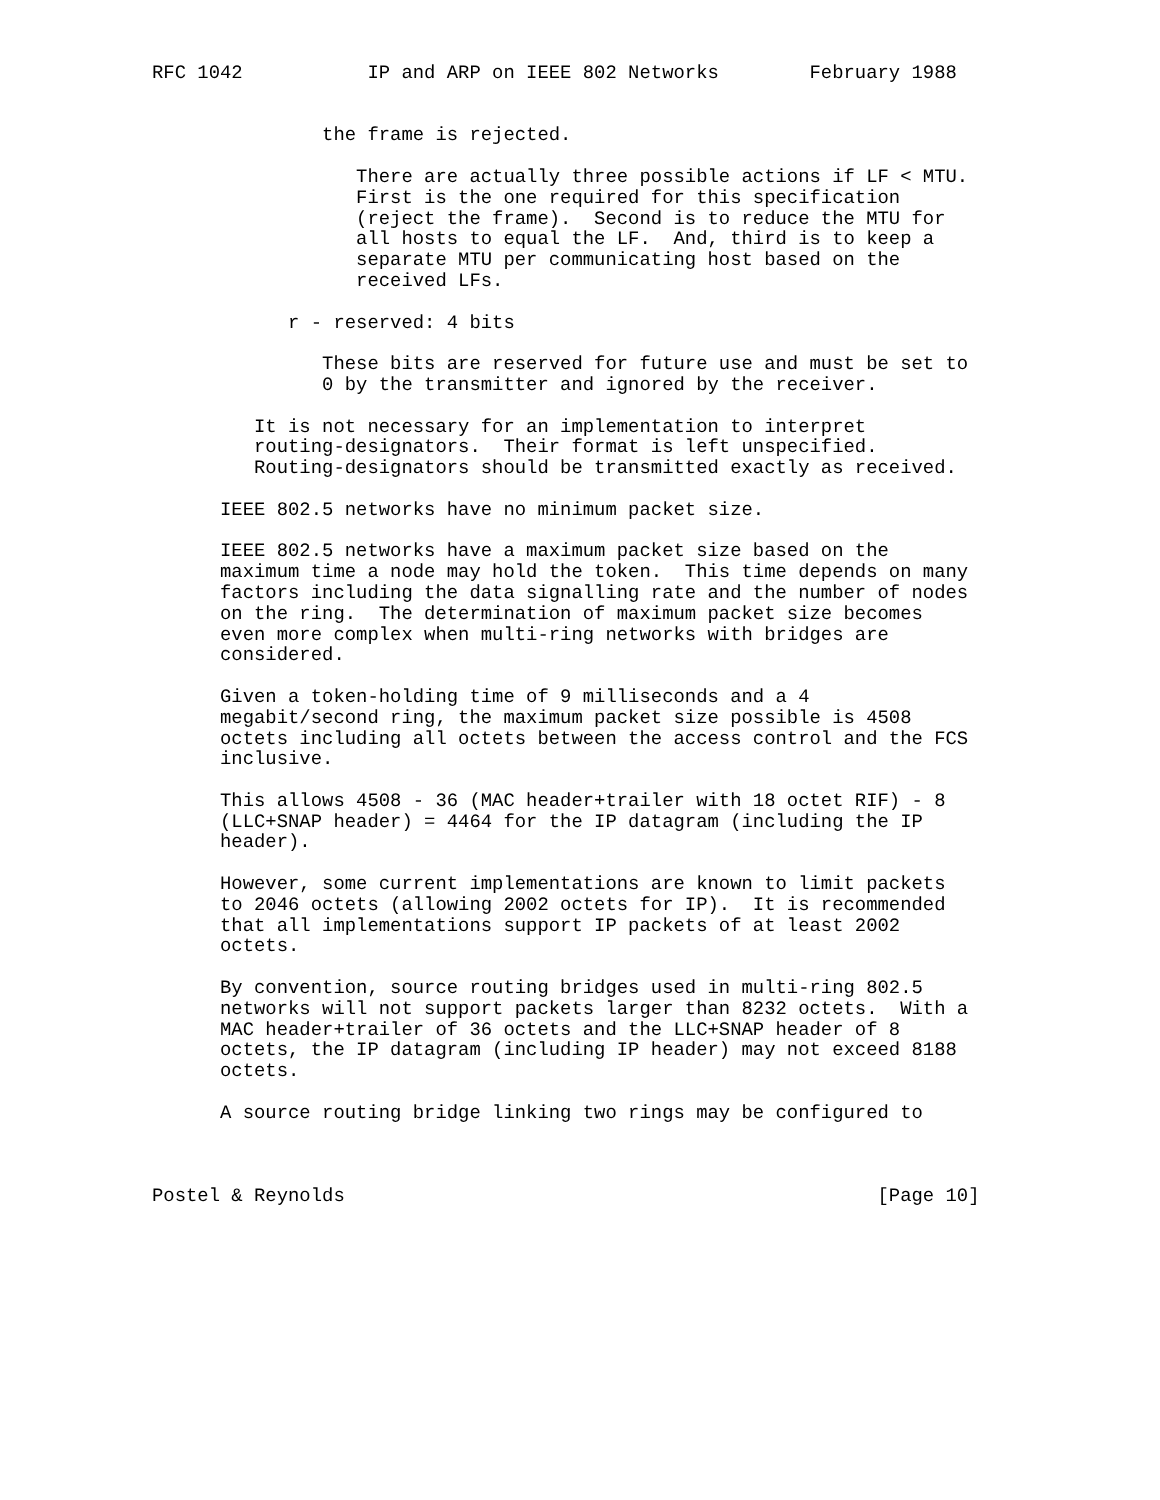RFC 1042           IP and ARP on IEEE 802 Networks        February 1988


               the frame is rejected.

                  There are actually three possible actions if LF < MTU.
                  First is the one required for this specification
                  (reject the frame).  Second is to reduce the MTU for
                  all hosts to equal the LF.  And, third is to keep a
                  separate MTU per communicating host based on the
                  received LFs.

            r - reserved: 4 bits

               These bits are reserved for future use and must be set to
               0 by the transmitter and ignored by the receiver.

         It is not necessary for an implementation to interpret
         routing-designators.  Their format is left unspecified.
         Routing-designators should be transmitted exactly as received.

      IEEE 802.5 networks have no minimum packet size.

      IEEE 802.5 networks have a maximum packet size based on the
      maximum time a node may hold the token.  This time depends on many
      factors including the data signalling rate and the number of nodes
      on the ring.  The determination of maximum packet size becomes
      even more complex when multi-ring networks with bridges are
      considered.

      Given a token-holding time of 9 milliseconds and a 4
      megabit/second ring, the maximum packet size possible is 4508
      octets including all octets between the access control and the FCS
      inclusive.

      This allows 4508 - 36 (MAC header+trailer with 18 octet RIF) - 8
      (LLC+SNAP header) = 4464 for the IP datagram (including the IP
      header).

      However, some current implementations are known to limit packets
      to 2046 octets (allowing 2002 octets for IP).  It is recommended
      that all implementations support IP packets of at least 2002
      octets.

      By convention, source routing bridges used in multi-ring 802.5
      networks will not support packets larger than 8232 octets.  With a
      MAC header+trailer of 36 octets and the LLC+SNAP header of 8
      octets, the IP datagram (including IP header) may not exceed 8188
      octets.

      A source routing bridge linking two rings may be configured to



Postel & Reynolds                                               [Page 10]